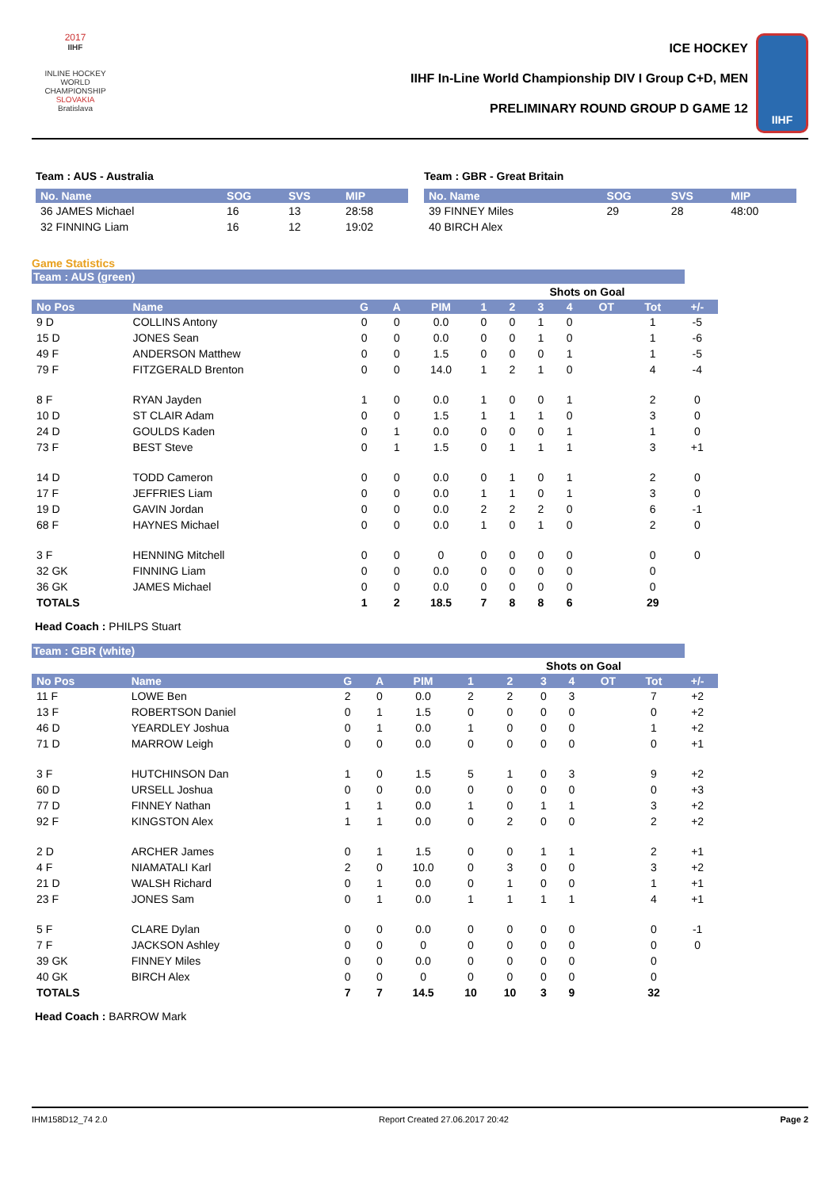2017
IIHF
INLINE HOCKEY
WORLD
CHAMPIONSHIP
SLOVAKIA
Bratislava
ICE HOCKEY
IIHF In-Line World Championship DIV I Group C+D, MEN
PRELIMINARY ROUND GROUP D GAME 12
IIHF
Team : AUS - Australia
| No. Name | SOG | SVS | MIP |
| --- | --- | --- | --- |
| 36 JAMES Michael | 16 | 13 | 28:58 |
| 32 FINNING Liam | 16 | 12 | 19:02 |
Team : GBR - Great Britain
| No. Name | SOG | SVS | MIP |
| --- | --- | --- | --- |
| 39 FINNEY Miles | 29 | 28 | 48:00 |
| 40 BIRCH Alex | | | |
Game Statistics
Team : AUS (green)
| | | | | | | Shots on Goal | | | | | |
| No Pos | Name | G | A | PIM | 1 | 2 | 3 | 4 | OT | Tot | +/- |
| 9 D | COLLINS Antony | 0 | 0 | 0.0 | 0 | 0 | 1 | 0 | | 1 | -5 |
| 15 D | JONES Sean | 0 | 0 | 0.0 | 0 | 0 | 1 | 0 | | 1 | -6 |
| 49 F | ANDERSON Matthew | 0 | 0 | 1.5 | 0 | 0 | 0 | 1 | | 1 | -5 |
| 79 F | FITZGERALD Brenton | 0 | 0 | 14.0 | 1 | 2 | 1 | 0 | | 4 | -4 |
| 8 F | RYAN Jayden | 1 | 0 | 0.0 | 1 | 0 | 0 | 1 | | 2 | 0 |
| 10 D | ST CLAIR Adam | 0 | 0 | 1.5 | 1 | 1 | 1 | 0 | | 3 | 0 |
| 24 D | GOULDS Kaden | 0 | 1 | 0.0 | 0 | 0 | 0 | 1 | | 1 | 0 |
| 73 F | BEST Steve | 0 | 1 | 1.5 | 0 | 1 | 1 | 1 | | 3 | +1 |
| 14 D | TODD Cameron | 0 | 0 | 0.0 | 0 | 1 | 0 | 1 | | 2 | 0 |
| 17 F | JEFFRIES Liam | 0 | 0 | 0.0 | 1 | 1 | 0 | 1 | | 3 | 0 |
| 19 D | GAVIN Jordan | 0 | 0 | 0.0 | 2 | 2 | 2 | 0 | | 6 | -1 |
| 68 F | HAYNES Michael | 0 | 0 | 0.0 | 1 | 0 | 1 | 0 | | 2 | 0 |
| 3 F | HENNING Mitchell | 0 | 0 | 0 | 0 | 0 | 0 | 0 | | 0 | 0 |
| 32 GK | FINNING Liam | 0 | 0 | 0.0 | 0 | 0 | 0 | 0 | | 0 | |
| 36 GK | JAMES Michael | 0 | 0 | 0.0 | 0 | 0 | 0 | 0 | | 0 | |
| TOTALS | | 1 | 2 | 18.5 | 7 | 8 | 8 | 6 | | 29 | |
Head Coach : PHILPS Stuart
Team : GBR (white)
| | | | | | | Shots on Goal | | | | | |
| No Pos | Name | G | A | PIM | 1 | 2 | 3 | 4 | OT | Tot | +/- |
| 11 F | LOWE Ben | 2 | 0 | 0.0 | 2 | 2 | 0 | 3 | | 7 | +2 |
| 13 F | ROBERTSON Daniel | 0 | 1 | 1.5 | 0 | 0 | 0 | 0 | | 0 | +2 |
| 46 D | YEARDLEY Joshua | 0 | 1 | 0.0 | 1 | 0 | 0 | 0 | | 1 | +2 |
| 71 D | MARROW Leigh | 0 | 0 | 0.0 | 0 | 0 | 0 | 0 | | 0 | +1 |
| 3 F | HUTCHINSON Dan | 1 | 0 | 1.5 | 5 | 1 | 0 | 3 | | 9 | +2 |
| 60 D | URSELL Joshua | 0 | 0 | 0.0 | 0 | 0 | 0 | 0 | | 0 | +3 |
| 77 D | FINNEY Nathan | 1 | 1 | 0.0 | 1 | 0 | 1 | 1 | | 3 | +2 |
| 92 F | KINGSTON Alex | 1 | 1 | 0.0 | 0 | 2 | 0 | 0 | | 2 | +2 |
| 2 D | ARCHER James | 0 | 1 | 1.5 | 0 | 0 | 1 | 1 | | 2 | +1 |
| 4 F | NIAMATALI Karl | 2 | 0 | 10.0 | 0 | 3 | 0 | 0 | | 3 | +2 |
| 21 D | WALSH Richard | 0 | 1 | 0.0 | 0 | 1 | 0 | 0 | | 1 | +1 |
| 23 F | JONES Sam | 0 | 1 | 0.0 | 1 | 1 | 1 | 1 | | 4 | +1 |
| 5 F | CLARE Dylan | 0 | 0 | 0.0 | 0 | 0 | 0 | 0 | | 0 | -1 |
| 7 F | JACKSON Ashley | 0 | 0 | 0 | 0 | 0 | 0 | 0 | | 0 | 0 |
| 39 GK | FINNEY Miles | 0 | 0 | 0.0 | 0 | 0 | 0 | 0 | | 0 | |
| 40 GK | BIRCH Alex | 0 | 0 | 0 | 0 | 0 | 0 | 0 | | 0 | |
| TOTALS | | 7 | 7 | 14.5 | 10 | 10 | 3 | 9 | | 32 | |
Head Coach : BARROW Mark
IHM158D12_74 2.0 Report Created 27.06.2017 20:42 Page 2